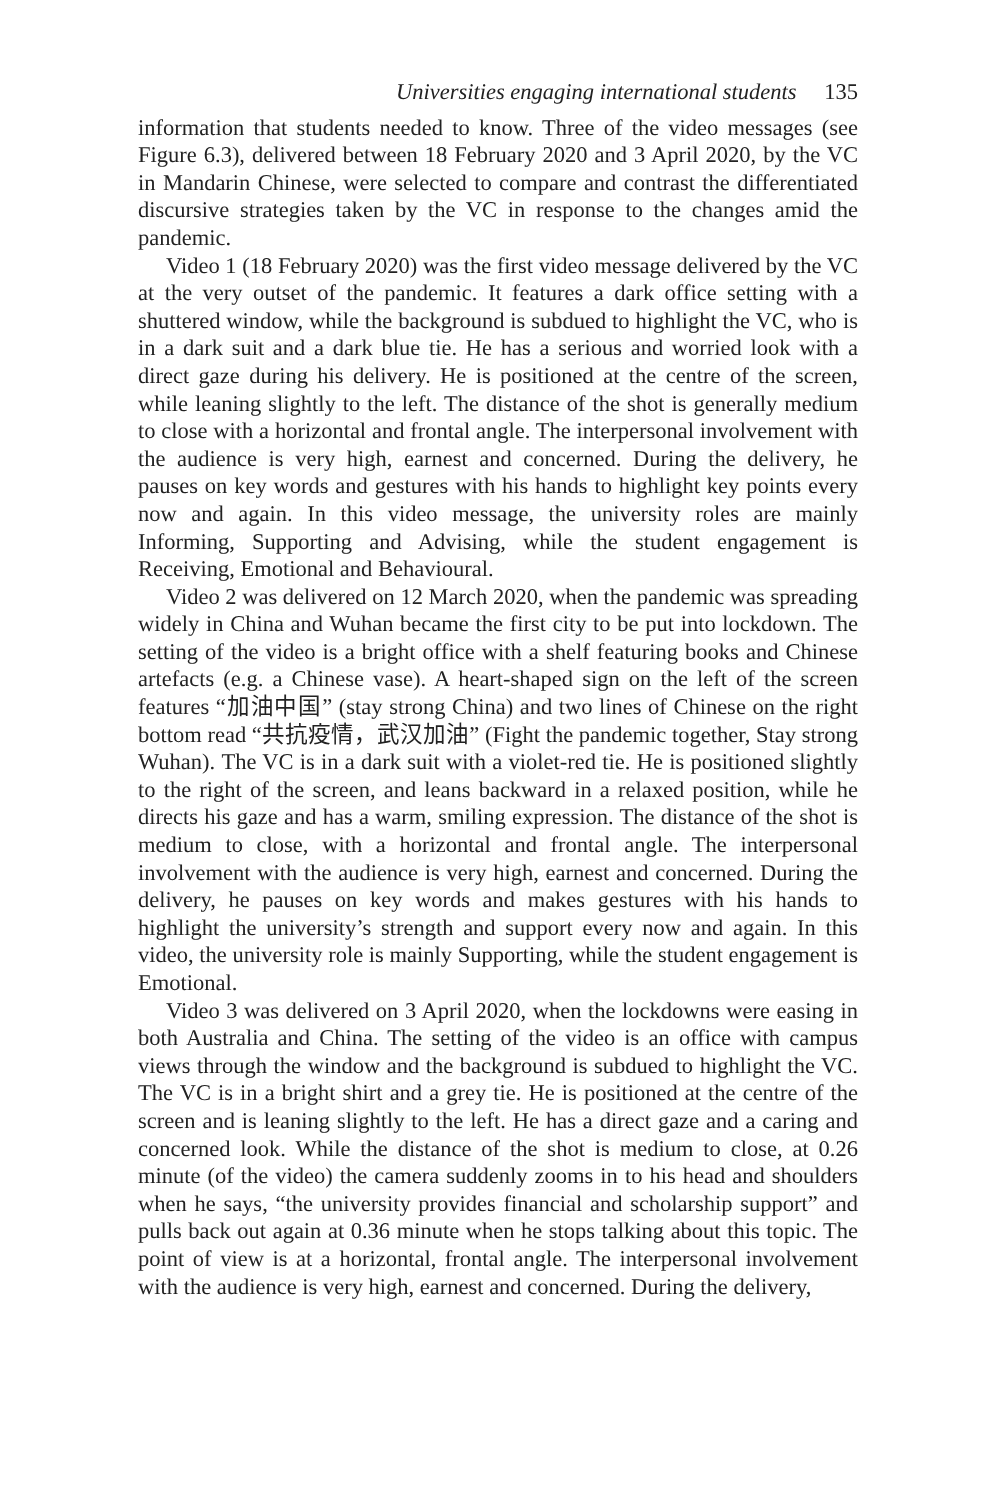Universities engaging international students 135
information that students needed to know. Three of the video messages (see Figure 6.3), delivered between 18 February 2020 and 3 April 2020, by the VC in Mandarin Chinese, were selected to compare and contrast the differentiated discursive strategies taken by the VC in response to the changes amid the pandemic.
Video 1 (18 February 2020) was the first video message delivered by the VC at the very outset of the pandemic. It features a dark office setting with a shuttered window, while the background is subdued to highlight the VC, who is in a dark suit and a dark blue tie. He has a serious and worried look with a direct gaze during his delivery. He is positioned at the centre of the screen, while leaning slightly to the left. The distance of the shot is generally medium to close with a horizontal and frontal angle. The interpersonal involvement with the audience is very high, earnest and concerned. During the delivery, he pauses on key words and gestures with his hands to highlight key points every now and again. In this video message, the university roles are mainly Informing, Supporting and Advising, while the student engagement is Receiving, Emotional and Behavioural.
Video 2 was delivered on 12 March 2020, when the pandemic was spreading widely in China and Wuhan became the first city to be put into lockdown. The setting of the video is a bright office with a shelf featuring books and Chinese artefacts (e.g. a Chinese vase). A heart-shaped sign on the left of the screen features “加油中国” (stay strong China) and two lines of Chinese on the right bottom read “共抗疫情，武汉加油” (Fight the pandemic together, Stay strong Wuhan). The VC is in a dark suit with a violet-red tie. He is positioned slightly to the right of the screen, and leans backward in a relaxed position, while he directs his gaze and has a warm, smiling expression. The distance of the shot is medium to close, with a horizontal and frontal angle. The interpersonal involvement with the audience is very high, earnest and concerned. During the delivery, he pauses on key words and makes gestures with his hands to highlight the university’s strength and support every now and again. In this video, the university role is mainly Supporting, while the student engagement is Emotional.
Video 3 was delivered on 3 April 2020, when the lockdowns were easing in both Australia and China. The setting of the video is an office with campus views through the window and the background is subdued to highlight the VC. The VC is in a bright shirt and a grey tie. He is positioned at the centre of the screen and is leaning slightly to the left. He has a direct gaze and a caring and concerned look. While the distance of the shot is medium to close, at 0.26 minute (of the video) the camera suddenly zooms in to his head and shoulders when he says, “the university provides financial and scholarship support” and pulls back out again at 0.36 minute when he stops talking about this topic. The point of view is at a horizontal, frontal angle. The interpersonal involvement with the audience is very high, earnest and concerned. During the delivery,